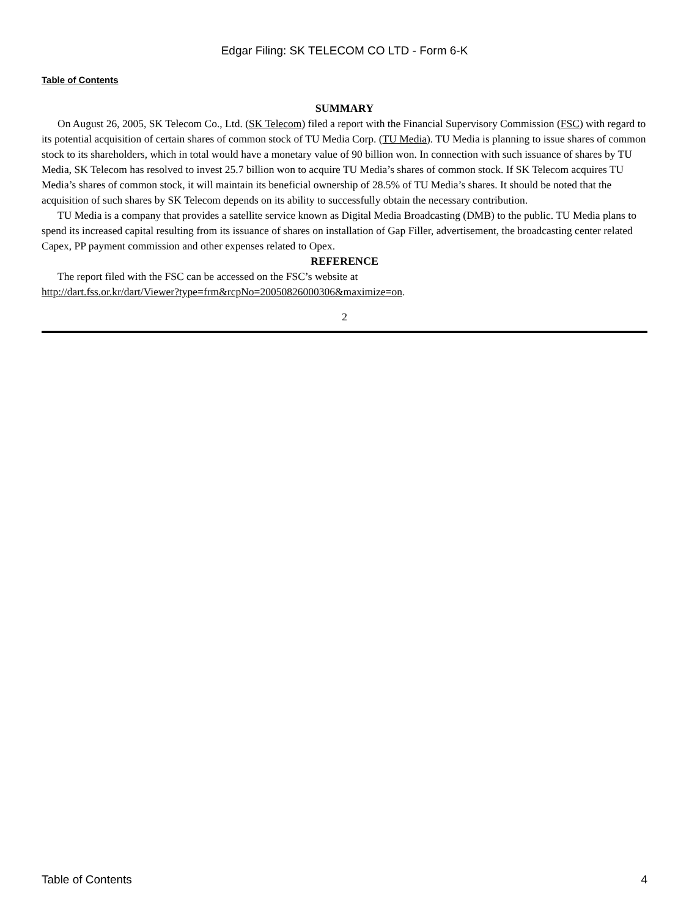Edgar Filing: SK TELECOM CO LTD - Form 6-K
Table of Contents
SUMMARY
On August 26, 2005, SK Telecom Co., Ltd. (SK Telecom) filed a report with the Financial Supervisory Commission (FSC) with regard to its potential acquisition of certain shares of common stock of TU Media Corp. (TU Media). TU Media is planning to issue shares of common stock to its shareholders, which in total would have a monetary value of 90 billion won. In connection with such issuance of shares by TU Media, SK Telecom has resolved to invest 25.7 billion won to acquire TU Media’s shares of common stock. If SK Telecom acquires TU Media’s shares of common stock, it will maintain its beneficial ownership of 28.5% of TU Media’s shares. It should be noted that the acquisition of such shares by SK Telecom depends on its ability to successfully obtain the necessary contribution.
TU Media is a company that provides a satellite service known as Digital Media Broadcasting (DMB) to the public. TU Media plans to spend its increased capital resulting from its issuance of shares on installation of Gap Filler, advertisement, the broadcasting center related Capex, PP payment commission and other expenses related to Opex.
REFERENCE
The report filed with the FSC can be accessed on the FSC’s website at
http://dart.fss.or.kr/dart/Viewer?type=frm&rcpNo=20050826000306&maximize=on.
2
Table of Contents 4